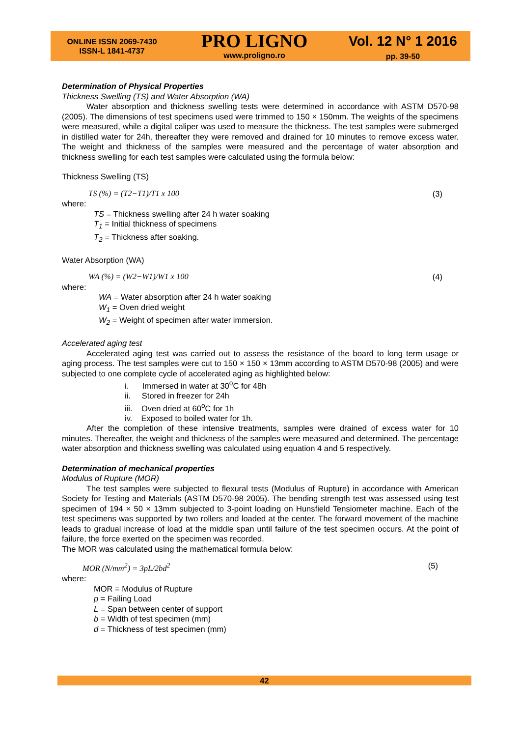ONLINE ISSN 2069-7430
ISSN-L 1841-4737
PRO LIGNO
www.proligno.ro
Vol. 12 N° 1 2016
pp. 39-50
Determination of Physical Properties
Thickness Swelling (TS) and Water Absorption (WA)
Water absorption and thickness swelling tests were determined in accordance with ASTM D570-98 (2005). The dimensions of test specimens used were trimmed to 150 × 150mm. The weights of the specimens were measured, while a digital caliper was used to measure the thickness. The test samples were submerged in distilled water for 24h, thereafter they were removed and drained for 10 minutes to remove excess water. The weight and thickness of the samples were measured and the percentage of water absorption and thickness swelling for each test samples were calculated using the formula below:
Thickness Swelling (TS)
TS (%) = (T2−T1)/T1 x 100 (3)
where:
TS = Thickness swelling after 24 h water soaking
T<sub>1</sub> = Initial thickness of specimens
T<sub>2</sub> = Thickness after soaking.
Water Absorption (WA)
WA (%) = (W2−W1)/W1 x 100 (4)
where:
WA = Water absorption after 24 h water soaking
W<sub>1</sub> = Oven dried weight
W<sub>2</sub> = Weight of specimen after water immersion.
Accelerated aging test
Accelerated aging test was carried out to assess the resistance of the board to long term usage or aging process. The test samples were cut to 150 × 150 × 13mm according to ASTM D570-98 (2005) and were subjected to one complete cycle of accelerated aging as highlighted below:
i. Immersed in water at 30<sup>o</sup>C for 48h
ii. Stored in freezer for 24h
iii. Oven dried at 60<sup>o</sup>C for 1h
iv. Exposed to boiled water for 1h.
After the completion of these intensive treatments, samples were drained of excess water for 10 minutes. Thereafter, the weight and thickness of the samples were measured and determined. The percentage water absorption and thickness swelling was calculated using equation 4 and 5 respectively.
Determination of mechanical properties
Modulus of Rupture (MOR)
The test samples were subjected to flexural tests (Modulus of Rupture) in accordance with American Society for Testing and Materials (ASTM D570-98 2005). The bending strength test was assessed using test specimen of 194 × 50 × 13mm subjected to 3-point loading on Hunsfield Tensiometer machine. Each of the test specimens was supported by two rollers and loaded at the center. The forward movement of the machine leads to gradual increase of load at the middle span until failure of the test specimen occurs. At the point of failure, the force exerted on the specimen was recorded.
The MOR was calculated using the mathematical formula below:
MOR (N/mm<sup>2</sup>) = 3pL/2bd<sup>2</sup> (5)
where:
MOR = Modulus of Rupture
p = Failing Load
L = Span between center of support
b = Width of test specimen (mm)
d = Thickness of test specimen (mm)
42